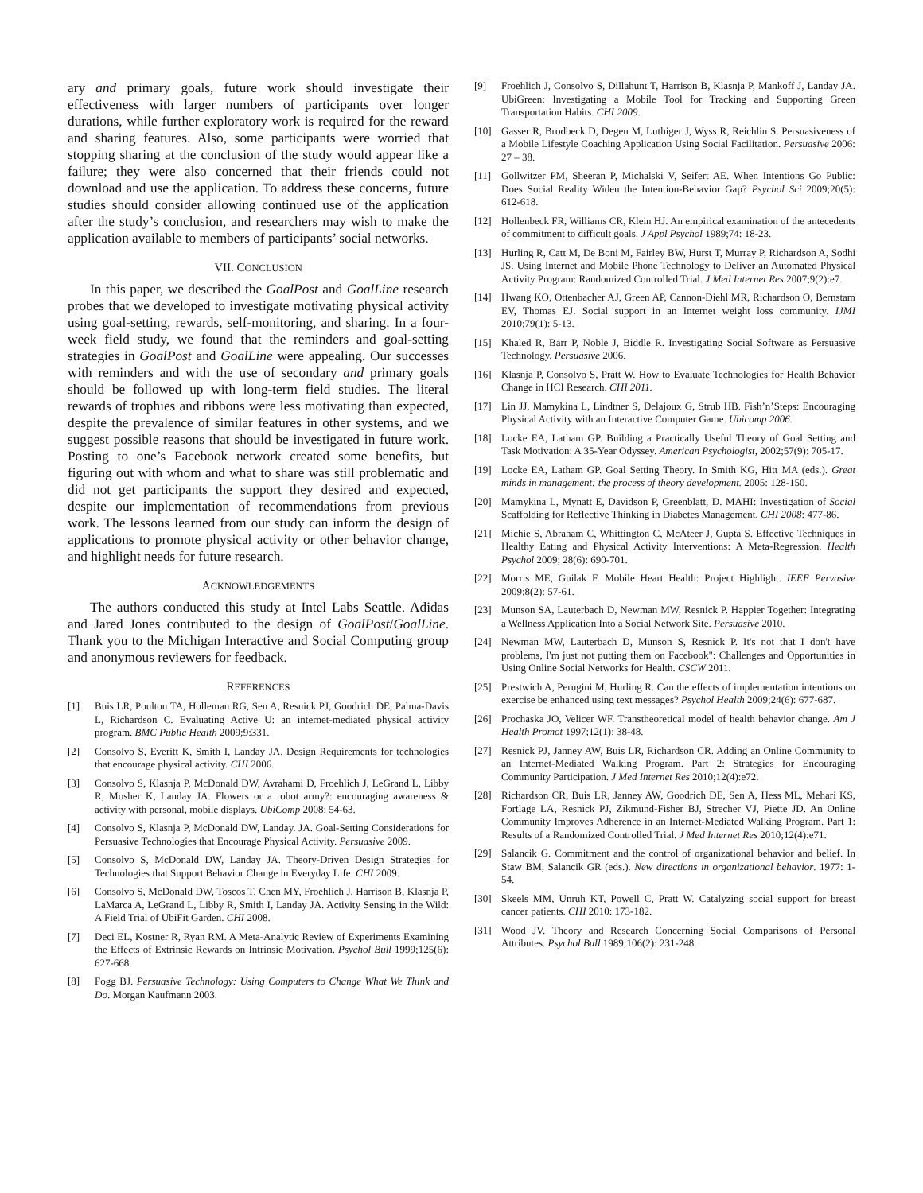ary and primary goals, future work should investigate their effectiveness with larger numbers of participants over longer durations, while further exploratory work is required for the reward and sharing features. Also, some participants were worried that stopping sharing at the conclusion of the study would appear like a failure; they were also concerned that their friends could not download and use the application. To address these concerns, future studies should consider allowing continued use of the application after the study’s conclusion, and researchers may wish to make the application available to members of participants’ social networks.
VII. CONCLUSION
In this paper, we described the GoalPost and GoalLine research probes that we developed to investigate motivating physical activity using goal-setting, rewards, self-monitoring, and sharing. In a four-week field study, we found that the reminders and goal-setting strategies in GoalPost and GoalLine were appealing. Our successes with reminders and with the use of secondary and primary goals should be followed up with long-term field studies. The literal rewards of trophies and ribbons were less motivating than expected, despite the prevalence of similar features in other systems, and we suggest possible reasons that should be investigated in future work. Posting to one’s Facebook network created some benefits, but figuring out with whom and what to share was still problematic and did not get participants the support they desired and expected, despite our implementation of recommendations from previous work. The lessons learned from our study can inform the design of applications to promote physical activity or other behavior change, and highlight needs for future research.
ACKNOWLEDGEMENTS
The authors conducted this study at Intel Labs Seattle. Adidas and Jared Jones contributed to the design of GoalPost/GoalLine. Thank you to the Michigan Interactive and Social Computing group and anonymous reviewers for feedback.
REFERENCES
[1] Buis LR, Poulton TA, Holleman RG, Sen A, Resnick PJ, Goodrich DE, Palma-Davis L, Richardson C. Evaluating Active U: an internet-mediated physical activity program. BMC Public Health 2009;9:331.
[2] Consolvo S, Everitt K, Smith I, Landay JA. Design Requirements for technologies that encourage physical activity. CHI 2006.
[3] Consolvo S, Klasnja P, McDonald DW, Avrahami D, Froehlich J, LeGrand L, Libby R, Mosher K, Landay JA. Flowers or a robot army?: encouraging awareness & activity with personal, mobile displays. UbiComp 2008: 54-63.
[4] Consolvo S, Klasnja P, McDonald DW, Landay. JA. Goal-Setting Considerations for Persuasive Technologies that Encourage Physical Activity. Persuasive 2009.
[5] Consolvo S, McDonald DW, Landay JA. Theory-Driven Design Strategies for Technologies that Support Behavior Change in Everyday Life. CHI 2009.
[6] Consolvo S, McDonald DW, Toscos T, Chen MY, Froehlich J, Harrison B, Klasnja P, LaMarca A, LeGrand L, Libby R, Smith I, Landay JA. Activity Sensing in the Wild: A Field Trial of UbiFit Garden. CHI 2008.
[7] Deci EL, Kostner R, Ryan RM. A Meta-Analytic Review of Experiments Examining the Effects of Extrinsic Rewards on Intrinsic Motivation. Psychol Bull 1999;125(6): 627-668.
[8] Fogg BJ. Persuasive Technology: Using Computers to Change What We Think and Do. Morgan Kaufmann 2003.
[9] Froehlich J, Consolvo S, Dillahunt T, Harrison B, Klasnja P, Mankoff J, Landay JA. UbiGreen: Investigating a Mobile Tool for Tracking and Supporting Green Transportation Habits. CHI 2009.
[10] Gasser R, Brodbeck D, Degen M, Luthiger J, Wyss R, Reichlin S. Persuasiveness of a Mobile Lifestyle Coaching Application Using Social Facilitation. Persuasive 2006: 27 – 38.
[11] Gollwitzer PM, Sheeran P, Michalski V, Seifert AE. When Intentions Go Public: Does Social Reality Widen the Intention-Behavior Gap? Psychol Sci 2009;20(5): 612-618.
[12] Hollenbeck FR, Williams CR, Klein HJ. An empirical examination of the antecedents of commitment to difficult goals. J Appl Psychol 1989;74: 18-23.
[13] Hurling R, Catt M, De Boni M, Fairley BW, Hurst T, Murray P, Richardson A, Sodhi JS. Using Internet and Mobile Phone Technology to Deliver an Automated Physical Activity Program: Randomized Controlled Trial. J Med Internet Res 2007;9(2):e7.
[14] Hwang KO, Ottenbacher AJ, Green AP, Cannon-Diehl MR, Richardson O, Bernstam EV, Thomas EJ. Social support in an Internet weight loss community. IJMI 2010;79(1): 5-13.
[15] Khaled R, Barr P, Noble J, Biddle R. Investigating Social Software as Persuasive Technology. Persuasive 2006.
[16] Klasnja P, Consolvo S, Pratt W. How to Evaluate Technologies for Health Behavior Change in HCI Research. CHI 2011.
[17] Lin JJ, Mamykina L, Lindtner S, Delajoux G, Strub HB. Fish’n’Steps: Encouraging Physical Activity with an Interactive Computer Game. Ubicomp 2006.
[18] Locke EA, Latham GP. Building a Practically Useful Theory of Goal Setting and Task Motivation: A 35-Year Odyssey. American Psychologist, 2002;57(9): 705-17.
[19] Locke EA, Latham GP. Goal Setting Theory. In Smith KG, Hitt MA (eds.). Great minds in management: the process of theory development. 2005: 128-150.
[20] Mamykina L, Mynatt E, Davidson P, Greenblatt, D. MAHI: Investigation of Social Scaffolding for Reflective Thinking in Diabetes Management, CHI 2008: 477-86.
[21] Michie S, Abraham C, Whittington C, McAteer J, Gupta S. Effective Techniques in Healthy Eating and Physical Activity Interventions: A Meta-Regression. Health Psychol 2009; 28(6): 690-701.
[22] Morris ME, Guilak F. Mobile Heart Health: Project Highlight. IEEE Pervasive 2009;8(2): 57-61.
[23] Munson SA, Lauterbach D, Newman MW, Resnick P. Happier Together: Integrating a Wellness Application Into a Social Network Site. Persuasive 2010.
[24] Newman MW, Lauterbach D, Munson S, Resnick P. It's not that I don't have problems, I'm just not putting them on Facebook": Challenges and Opportunities in Using Online Social Networks for Health. CSCW 2011.
[25] Prestwich A, Perugini M, Hurling R. Can the effects of implementation intentions on exercise be enhanced using text messages? Psychol Health 2009;24(6): 677-687.
[26] Prochaska JO, Velicer WF. Transtheoretical model of health behavior change. Am J Health Promot 1997;12(1): 38-48.
[27] Resnick PJ, Janney AW, Buis LR, Richardson CR. Adding an Online Community to an Internet-Mediated Walking Program. Part 2: Strategies for Encouraging Community Participation. J Med Internet Res 2010;12(4):e72.
[28] Richardson CR, Buis LR, Janney AW, Goodrich DE, Sen A, Hess ML, Mehari KS, Fortlage LA, Resnick PJ, Zikmund-Fisher BJ, Strecher VJ, Piette JD. An Online Community Improves Adherence in an Internet-Mediated Walking Program. Part 1: Results of a Randomized Controlled Trial. J Med Internet Res 2010;12(4):e71.
[29] Salancik G. Commitment and the control of organizational behavior and belief. In Staw BM, Salancik GR (eds.). New directions in organizational behavior. 1977: 1-54.
[30] Skeels MM, Unruh KT, Powell C, Pratt W. Catalyzing social support for breast cancer patients. CHI 2010: 173-182.
[31] Wood JV. Theory and Research Concerning Social Comparisons of Personal Attributes. Psychol Bull 1989;106(2): 231-248.